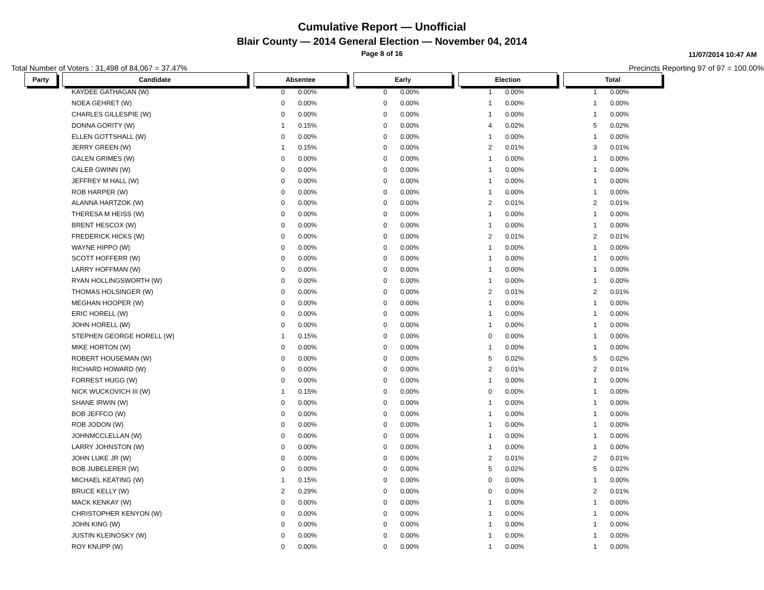Cumulative Report — Unofficial
Blair County — 2014 General Election — November 04, 2014
Page 8 of 16
11/07/2014 10:47 AM
Total Number of Voters : 31,498 of 84,067 = 37.47% Precincts Reporting 97 of 97 = 100.00%
| Party | | Candidate | | Absentee | | | Early | | | Election | | | Total | |
| | | KAYDEE GATHAGAN (W) | | 0 | 0.00% | | 0 | 0.00% | | 1 | 0.00% | | 1 | 0.00% |
| | | NOEA GEHRET (W) | | 0 | 0.00% | | 0 | 0.00% | | 1 | 0.00% | | 1 | 0.00% |
| | | CHARLES GILLESPIE (W) | | 0 | 0.00% | | 0 | 0.00% | | 1 | 0.00% | | 1 | 0.00% |
| | | DONNA GORITY (W) | | 1 | 0.15% | | 0 | 0.00% | | 4 | 0.02% | | 5 | 0.02% |
| | | ELLEN GOTTSHALL (W) | | 0 | 0.00% | | 0 | 0.00% | | 1 | 0.00% | | 1 | 0.00% |
| | | JERRY GREEN (W) | | 1 | 0.15% | | 0 | 0.00% | | 2 | 0.01% | | 3 | 0.01% |
| | | GALEN GRIMES (W) | | 0 | 0.00% | | 0 | 0.00% | | 1 | 0.00% | | 1 | 0.00% |
| | | CALEB GWINN (W) | | 0 | 0.00% | | 0 | 0.00% | | 1 | 0.00% | | 1 | 0.00% |
| | | JEFFREY M HALL (W) | | 0 | 0.00% | | 0 | 0.00% | | 1 | 0.00% | | 1 | 0.00% |
| | | ROB HARPER (W) | | 0 | 0.00% | | 0 | 0.00% | | 1 | 0.00% | | 1 | 0.00% |
| | | ALANNA HARTZOK (W) | | 0 | 0.00% | | 0 | 0.00% | | 2 | 0.01% | | 2 | 0.01% |
| | | THERESA M HEISS (W) | | 0 | 0.00% | | 0 | 0.00% | | 1 | 0.00% | | 1 | 0.00% |
| | | BRENT HESCOX (W) | | 0 | 0.00% | | 0 | 0.00% | | 1 | 0.00% | | 1 | 0.00% |
| | | FREDERICK HICKS (W) | | 0 | 0.00% | | 0 | 0.00% | | 2 | 0.01% | | 2 | 0.01% |
| | | WAYNE HIPPO (W) | | 0 | 0.00% | | 0 | 0.00% | | 1 | 0.00% | | 1 | 0.00% |
| | | SCOTT HOFFERR (W) | | 0 | 0.00% | | 0 | 0.00% | | 1 | 0.00% | | 1 | 0.00% |
| | | LARRY HOFFMAN (W) | | 0 | 0.00% | | 0 | 0.00% | | 1 | 0.00% | | 1 | 0.00% |
| | | RYAN HOLLINGSWORTH (W) | | 0 | 0.00% | | 0 | 0.00% | | 1 | 0.00% | | 1 | 0.00% |
| | | THOMAS HOLSINGER (W) | | 0 | 0.00% | | 0 | 0.00% | | 2 | 0.01% | | 2 | 0.01% |
| | | MEGHAN HOOPER (W) | | 0 | 0.00% | | 0 | 0.00% | | 1 | 0.00% | | 1 | 0.00% |
| | | ERIC HORELL (W) | | 0 | 0.00% | | 0 | 0.00% | | 1 | 0.00% | | 1 | 0.00% |
| | | JOHN HORELL (W) | | 0 | 0.00% | | 0 | 0.00% | | 1 | 0.00% | | 1 | 0.00% |
| | | STEPHEN GEORGE HORELL (W) | | 1 | 0.15% | | 0 | 0.00% | | 0 | 0.00% | | 1 | 0.00% |
| | | MIKE HORTON (W) | | 0 | 0.00% | | 0 | 0.00% | | 1 | 0.00% | | 1 | 0.00% |
| | | ROBERT HOUSEMAN (W) | | 0 | 0.00% | | 0 | 0.00% | | 5 | 0.02% | | 5 | 0.02% |
| | | RICHARD HOWARD (W) | | 0 | 0.00% | | 0 | 0.00% | | 2 | 0.01% | | 2 | 0.01% |
| | | FORREST HUGG (W) | | 0 | 0.00% | | 0 | 0.00% | | 1 | 0.00% | | 1 | 0.00% |
| | | NICK WUCKOVICH III (W) | | 1 | 0.15% | | 0 | 0.00% | | 0 | 0.00% | | 1 | 0.00% |
| | | SHANE IRWIN (W) | | 0 | 0.00% | | 0 | 0.00% | | 1 | 0.00% | | 1 | 0.00% |
| | | BOB JEFFCO (W) | | 0 | 0.00% | | 0 | 0.00% | | 1 | 0.00% | | 1 | 0.00% |
| | | ROB JODON (W) | | 0 | 0.00% | | 0 | 0.00% | | 1 | 0.00% | | 1 | 0.00% |
| | | JOHNMCCLELLAN (W) | | 0 | 0.00% | | 0 | 0.00% | | 1 | 0.00% | | 1 | 0.00% |
| | | LARRY JOHNSTON (W) | | 0 | 0.00% | | 0 | 0.00% | | 1 | 0.00% | | 1 | 0.00% |
| | | JOHN LUKE JR (W) | | 0 | 0.00% | | 0 | 0.00% | | 2 | 0.01% | | 2 | 0.01% |
| | | BOB JUBELERER (W) | | 0 | 0.00% | | 0 | 0.00% | | 5 | 0.02% | | 5 | 0.02% |
| | | MICHAEL KEATING (W) | | 1 | 0.15% | | 0 | 0.00% | | 0 | 0.00% | | 1 | 0.00% |
| | | BRUCE KELLY (W) | | 2 | 0.29% | | 0 | 0.00% | | 0 | 0.00% | | 2 | 0.01% |
| | | MACK KENKAY (W) | | 0 | 0.00% | | 0 | 0.00% | | 1 | 0.00% | | 1 | 0.00% |
| | | CHRISTOPHER KENYON (W) | | 0 | 0.00% | | 0 | 0.00% | | 1 | 0.00% | | 1 | 0.00% |
| | | JOHN KING (W) | | 0 | 0.00% | | 0 | 0.00% | | 1 | 0.00% | | 1 | 0.00% |
| | | JUSTIN KLEINOSKY (W) | | 0 | 0.00% | | 0 | 0.00% | | 1 | 0.00% | | 1 | 0.00% |
| | | ROY KNUPP (W) | | 0 | 0.00% | | 0 | 0.00% | | 1 | 0.00% | | 1 | 0.00% |